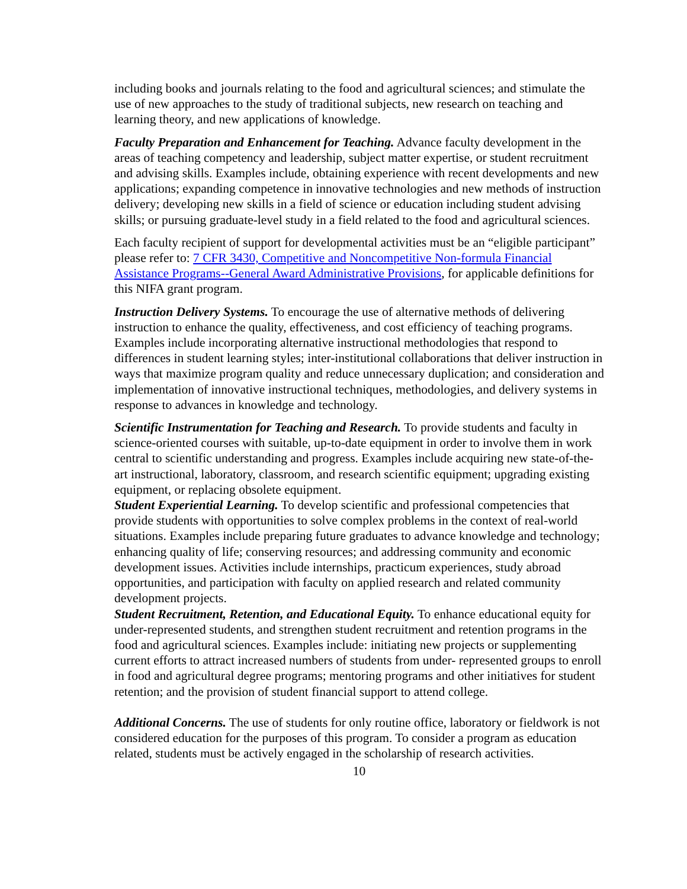including books and journals relating to the food and agricultural sciences; and stimulate the use of new approaches to the study of traditional subjects, new research on teaching and learning theory, and new applications of knowledge.
Faculty Preparation and Enhancement for Teaching. Advance faculty development in the areas of teaching competency and leadership, subject matter expertise, or student recruitment and advising skills. Examples include, obtaining experience with recent developments and new applications; expanding competence in innovative technologies and new methods of instruction delivery; developing new skills in a field of science or education including student advising skills; or pursuing graduate-level study in a field related to the food and agricultural sciences.
Each faculty recipient of support for developmental activities must be an “eligible participant” please refer to: 7 CFR 3430, Competitive and Noncompetitive Non-formula Financial Assistance Programs--General Award Administrative Provisions, for applicable definitions for this NIFA grant program.
Instruction Delivery Systems. To encourage the use of alternative methods of delivering instruction to enhance the quality, effectiveness, and cost efficiency of teaching programs. Examples include incorporating alternative instructional methodologies that respond to differences in student learning styles; inter-institutional collaborations that deliver instruction in ways that maximize program quality and reduce unnecessary duplication; and consideration and implementation of innovative instructional techniques, methodologies, and delivery systems in response to advances in knowledge and technology.
Scientific Instrumentation for Teaching and Research. To provide students and faculty in science-oriented courses with suitable, up-to-date equipment in order to involve them in work central to scientific understanding and progress. Examples include acquiring new state-of-the-art instructional, laboratory, classroom, and research scientific equipment; upgrading existing equipment, or replacing obsolete equipment.
Student Experiential Learning. To develop scientific and professional competencies that provide students with opportunities to solve complex problems in the context of real-world situations. Examples include preparing future graduates to advance knowledge and technology; enhancing quality of life; conserving resources; and addressing community and economic development issues. Activities include internships, practicum experiences, study abroad opportunities, and participation with faculty on applied research and related community development projects.
Student Recruitment, Retention, and Educational Equity. To enhance educational equity for under-represented students, and strengthen student recruitment and retention programs in the food and agricultural sciences. Examples include: initiating new projects or supplementing current efforts to attract increased numbers of students from under- represented groups to enroll in food and agricultural degree programs; mentoring programs and other initiatives for student retention; and the provision of student financial support to attend college.
Additional Concerns. The use of students for only routine office, laboratory or fieldwork is not considered education for the purposes of this program. To consider a program as education related, students must be actively engaged in the scholarship of research activities.
10